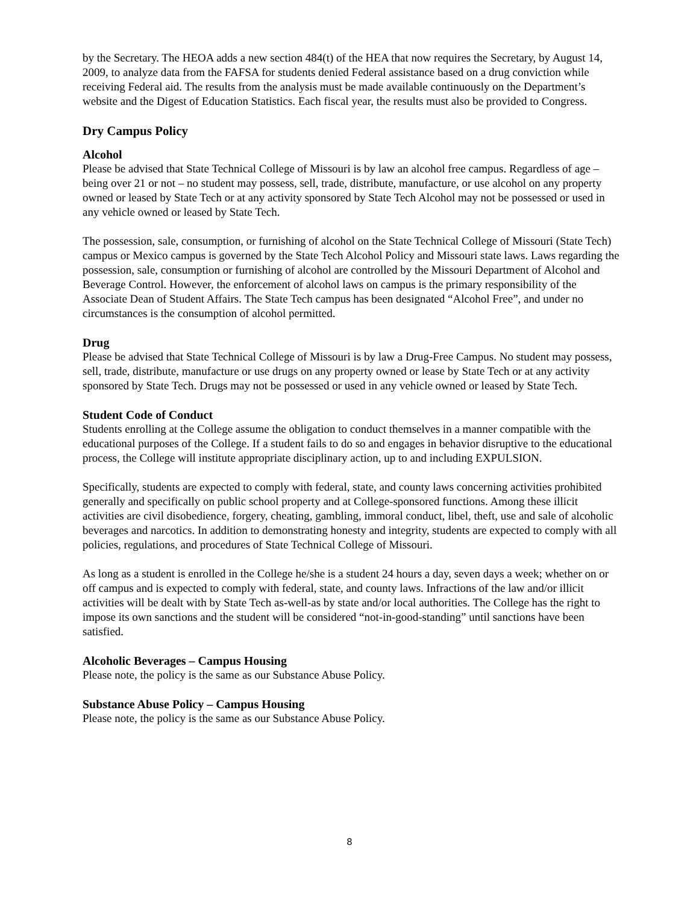by the Secretary. The HEOA adds a new section 484(t) of the HEA that now requires the Secretary, by August 14, 2009, to analyze data from the FAFSA for students denied Federal assistance based on a drug conviction while receiving Federal aid. The results from the analysis must be made available continuously on the Department’s website and the Digest of Education Statistics. Each fiscal year, the results must also be provided to Congress.
Dry Campus Policy
Alcohol
Please be advised that State Technical College of Missouri is by law an alcohol free campus. Regardless of age – being over 21 or not – no student may possess, sell, trade, distribute, manufacture, or use alcohol on any property owned or leased by State Tech or at any activity sponsored by State Tech Alcohol may not be possessed or used in any vehicle owned or leased by State Tech.
The possession, sale, consumption, or furnishing of alcohol on the State Technical College of Missouri (State Tech) campus or Mexico campus is governed by the State Tech Alcohol Policy and Missouri state laws. Laws regarding the possession, sale, consumption or furnishing of alcohol are controlled by the Missouri Department of Alcohol and Beverage Control. However, the enforcement of alcohol laws on campus is the primary responsibility of the Associate Dean of Student Affairs. The State Tech campus has been designated “Alcohol Free”, and under no circumstances is the consumption of alcohol permitted.
Drug
Please be advised that State Technical College of Missouri is by law a Drug-Free Campus. No student may possess, sell, trade, distribute, manufacture or use drugs on any property owned or lease by State Tech or at any activity sponsored by State Tech. Drugs may not be possessed or used in any vehicle owned or leased by State Tech.
Student Code of Conduct
Students enrolling at the College assume the obligation to conduct themselves in a manner compatible with the educational purposes of the College. If a student fails to do so and engages in behavior disruptive to the educational process, the College will institute appropriate disciplinary action, up to and including EXPULSION.
Specifically, students are expected to comply with federal, state, and county laws concerning activities prohibited generally and specifically on public school property and at College-sponsored functions. Among these illicit activities are civil disobedience, forgery, cheating, gambling, immoral conduct, libel, theft, use and sale of alcoholic beverages and narcotics. In addition to demonstrating honesty and integrity, students are expected to comply with all policies, regulations, and procedures of State Technical College of Missouri.
As long as a student is enrolled in the College he/she is a student 24 hours a day, seven days a week; whether on or off campus and is expected to comply with federal, state, and county laws. Infractions of the law and/or illicit activities will be dealt with by State Tech as-well-as by state and/or local authorities. The College has the right to impose its own sanctions and the student will be considered “not-in-good-standing” until sanctions have been satisfied.
Alcoholic Beverages – Campus Housing
Please note, the policy is the same as our Substance Abuse Policy.
Substance Abuse Policy – Campus Housing
Please note, the policy is the same as our Substance Abuse Policy.
8